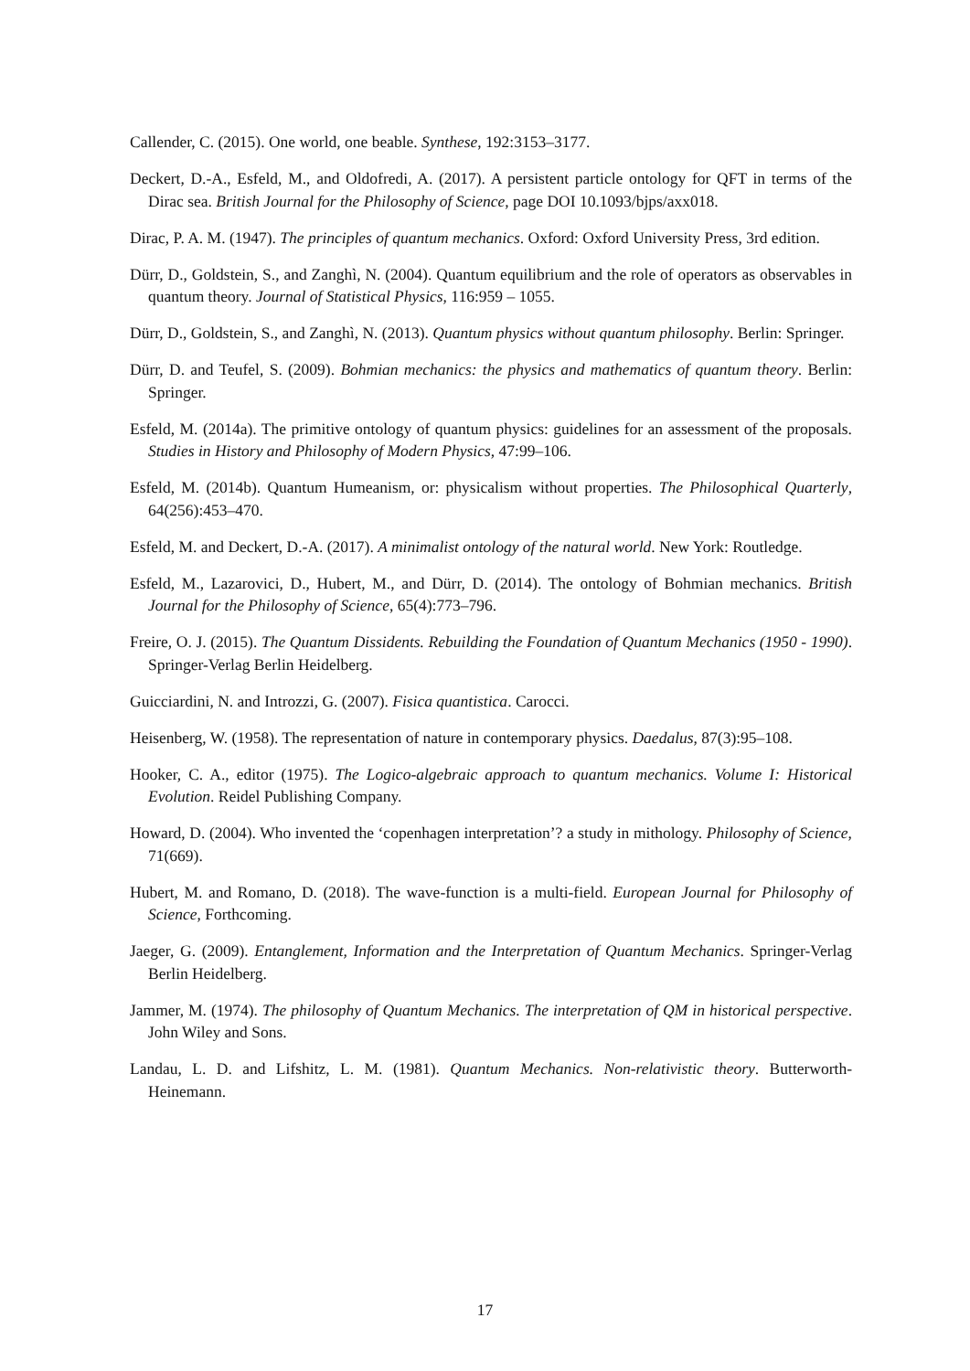Callender, C. (2015). One world, one beable. Synthese, 192:3153–3177.
Deckert, D.-A., Esfeld, M., and Oldofredi, A. (2017). A persistent particle ontology for QFT in terms of the Dirac sea. British Journal for the Philosophy of Science, page DOI 10.1093/bjps/axx018.
Dirac, P. A. M. (1947). The principles of quantum mechanics. Oxford: Oxford University Press, 3rd edition.
Dürr, D., Goldstein, S., and Zanghì, N. (2004). Quantum equilibrium and the role of operators as observables in quantum theory. Journal of Statistical Physics, 116:959 – 1055.
Dürr, D., Goldstein, S., and Zanghì, N. (2013). Quantum physics without quantum philosophy. Berlin: Springer.
Dürr, D. and Teufel, S. (2009). Bohmian mechanics: the physics and mathematics of quantum theory. Berlin: Springer.
Esfeld, M. (2014a). The primitive ontology of quantum physics: guidelines for an assessment of the proposals. Studies in History and Philosophy of Modern Physics, 47:99–106.
Esfeld, M. (2014b). Quantum Humeanism, or: physicalism without properties. The Philosophical Quarterly, 64(256):453–470.
Esfeld, M. and Deckert, D.-A. (2017). A minimalist ontology of the natural world. New York: Routledge.
Esfeld, M., Lazarovici, D., Hubert, M., and Dürr, D. (2014). The ontology of Bohmian mechanics. British Journal for the Philosophy of Science, 65(4):773–796.
Freire, O. J. (2015). The Quantum Dissidents. Rebuilding the Foundation of Quantum Mechanics (1950 - 1990). Springer-Verlag Berlin Heidelberg.
Guicciardini, N. and Introzzi, G. (2007). Fisica quantistica. Carocci.
Heisenberg, W. (1958). The representation of nature in contemporary physics. Daedalus, 87(3):95–108.
Hooker, C. A., editor (1975). The Logico-algebraic approach to quantum mechanics. Volume I: Historical Evolution. Reidel Publishing Company.
Howard, D. (2004). Who invented the ‘copenhagen interpretation’? a study in mithology. Philosophy of Science, 71(669).
Hubert, M. and Romano, D. (2018). The wave-function is a multi-field. European Journal for Philosophy of Science, Forthcoming.
Jaeger, G. (2009). Entanglement, Information and the Interpretation of Quantum Mechanics. Springer-Verlag Berlin Heidelberg.
Jammer, M. (1974). The philosophy of Quantum Mechanics. The interpretation of QM in historical perspective. John Wiley and Sons.
Landau, L. D. and Lifshitz, L. M. (1981). Quantum Mechanics. Non-relativistic theory. Butterworth-Heinemann.
17